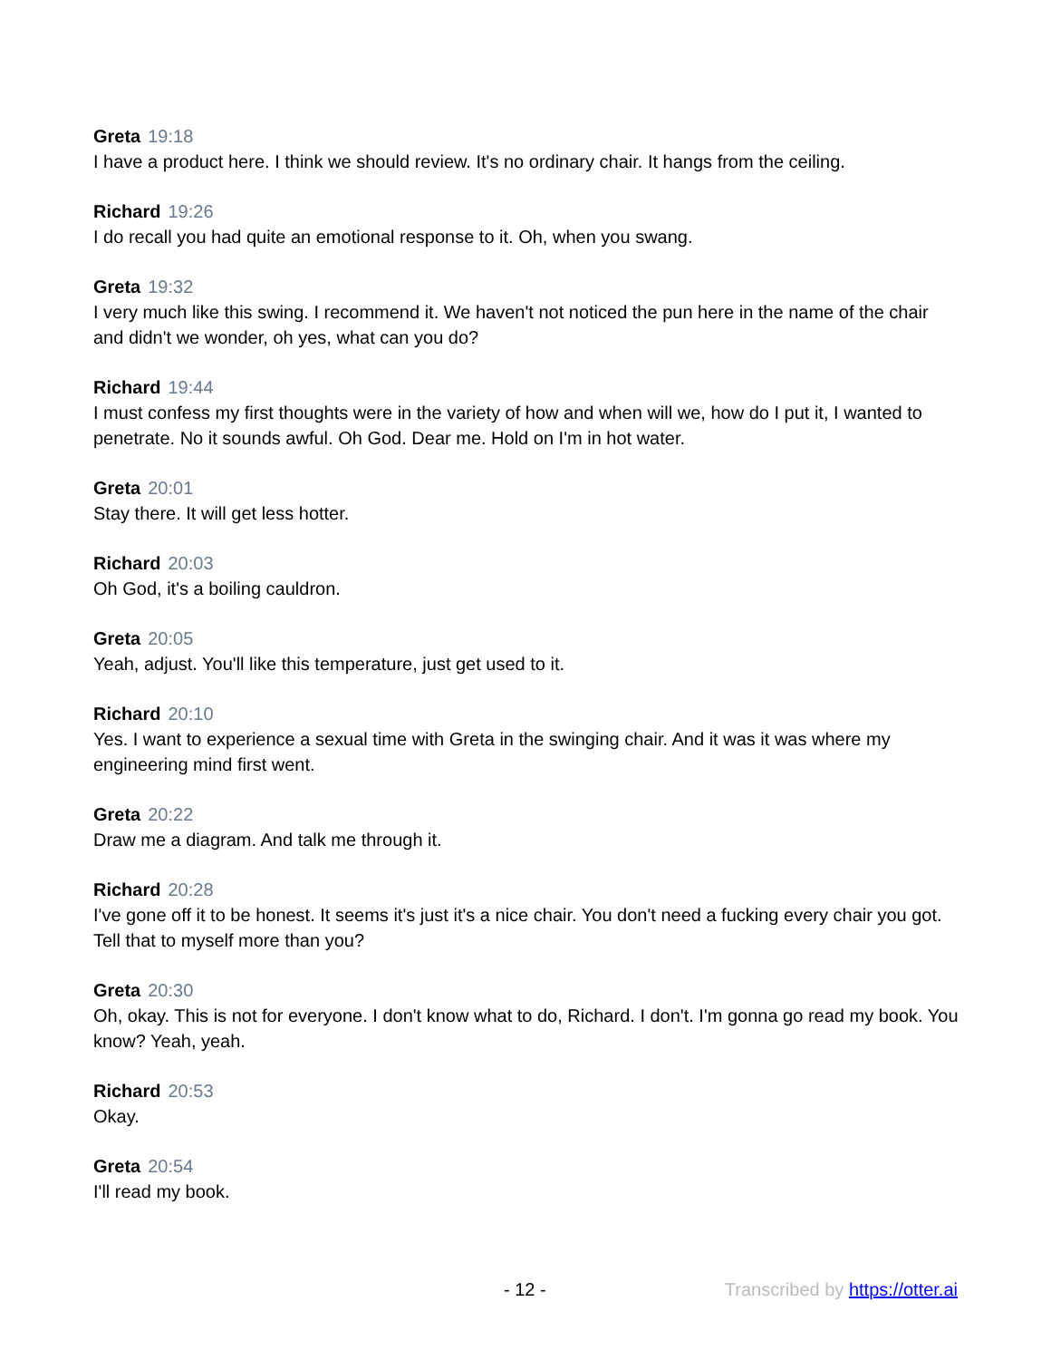Greta 19:18
I have a product here. I think we should review. It's no ordinary chair. It hangs from the ceiling.
Richard 19:26
I do recall you had quite an emotional response to it. Oh, when you swang.
Greta 19:32
I very much like this swing. I recommend it. We haven't not noticed the pun here in the name of the chair and didn't we wonder, oh yes, what can you do?
Richard 19:44
I must confess my first thoughts were in the variety of how and when will we, how do I put it, I wanted to penetrate. No it sounds awful. Oh God. Dear me. Hold on I'm in hot water.
Greta 20:01
Stay there. It will get less hotter.
Richard 20:03
Oh God, it's a boiling cauldron.
Greta 20:05
Yeah, adjust. You'll like this temperature, just get used to it.
Richard 20:10
Yes. I want to experience a sexual time with Greta in the swinging chair. And it was it was where my engineering mind first went.
Greta 20:22
Draw me a diagram. And talk me through it.
Richard 20:28
I've gone off it to be honest. It seems it's just it's a nice chair. You don't need a fucking every chair you got. Tell that to myself more than you?
Greta 20:30
Oh, okay. This is not for everyone. I don't know what to do, Richard. I don't. I'm gonna go read my book. You know? Yeah, yeah.
Richard 20:53
Okay.
Greta 20:54
I'll read my book.
- 12 - Transcribed by https://otter.ai